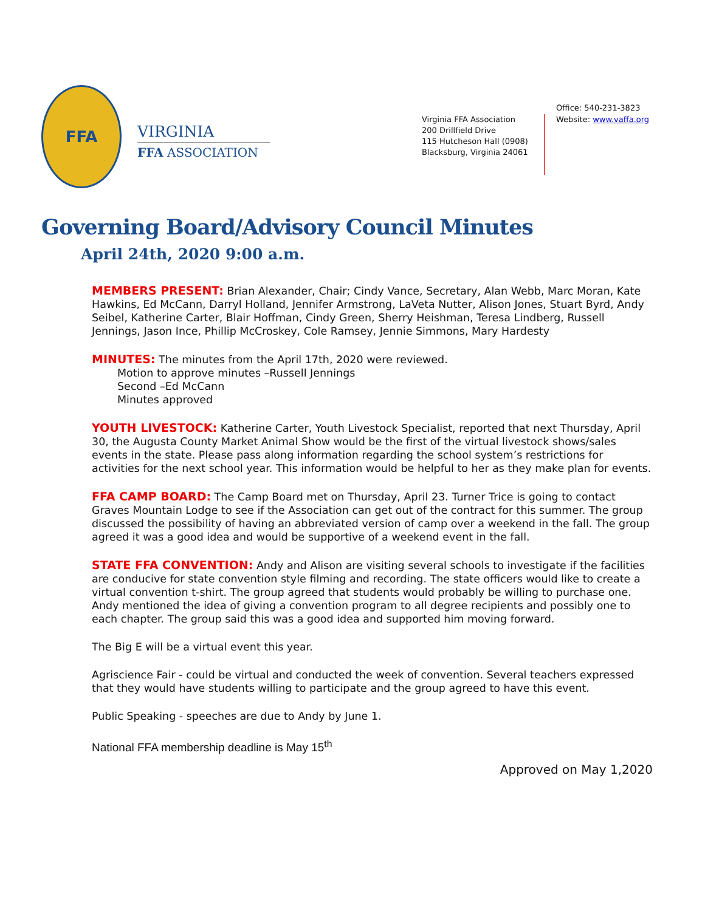FFA
VIRGINIA
FFA ASSOCIATION
Virginia FFA Association
200 Drillfield Drive
115 Hutcheson Hall (0908)
Blacksburg, Virginia 24061
Office: 540-231-3823
Website: www.vaffa.org
Governing Board/Advisory Council Minutes
April 24th, 2020 9:00 a.m.
MEMBERS PRESENT: Brian Alexander, Chair; Cindy Vance, Secretary, Alan Webb, Marc Moran, Kate Hawkins, Ed McCann, Darryl Holland, Jennifer Armstrong, LaVeta Nutter, Alison Jones, Stuart Byrd, Andy Seibel, Katherine Carter, Blair Hoffman, Cindy Green, Sherry Heishman, Teresa Lindberg, Russell Jennings, Jason Ince, Phillip McCroskey, Cole Ramsey, Jennie Simmons, Mary Hardesty
MINUTES: The minutes from the April 17th, 2020 were reviewed.
Motion to approve minutes –Russell Jennings
Second –Ed McCann
Minutes approved
YOUTH LIVESTOCK: Katherine Carter, Youth Livestock Specialist, reported that next Thursday, April 30, the Augusta County Market Animal Show would be the first of the virtual livestock shows/sales events in the state. Please pass along information regarding the school system’s restrictions for activities for the next school year. This information would be helpful to her as they make plan for events.
FFA CAMP BOARD: The Camp Board met on Thursday, April 23. Turner Trice is going to contact Graves Mountain Lodge to see if the Association can get out of the contract for this summer. The group discussed the possibility of having an abbreviated version of camp over a weekend in the fall. The group agreed it was a good idea and would be supportive of a weekend event in the fall.
STATE FFA CONVENTION: Andy and Alison are visiting several schools to investigate if the facilities are conducive for state convention style filming and recording. The state officers would like to create a virtual convention t-shirt. The group agreed that students would probably be willing to purchase one. Andy mentioned the idea of giving a convention program to all degree recipients and possibly one to each chapter. The group said this was a good idea and supported him moving forward.
The Big E will be a virtual event this year.
Agriscience Fair - could be virtual and conducted the week of convention. Several teachers expressed that they would have students willing to participate and the group agreed to have this event.
Public Speaking - speeches are due to Andy by June 1.
National FFA membership deadline is May 15<sup>th</sup>
Approved on May 1,2020